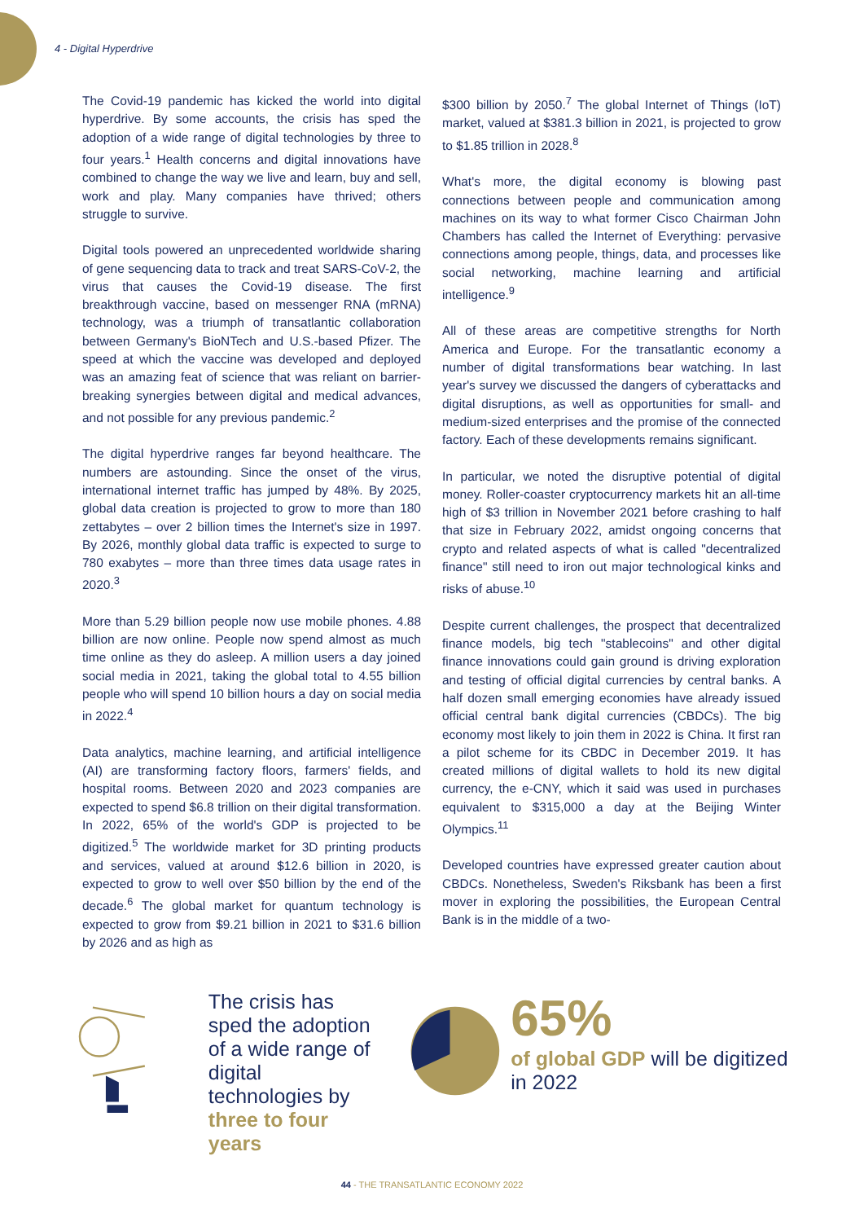4 - Digital Hyperdrive
The Covid-19 pandemic has kicked the world into digital hyperdrive. By some accounts, the crisis has sped the adoption of a wide range of digital technologies by three to four years.<sup>1</sup> Health concerns and digital innovations have combined to change the way we live and learn, buy and sell, work and play. Many companies have thrived; others struggle to survive.
Digital tools powered an unprecedented worldwide sharing of gene sequencing data to track and treat SARS-CoV-2, the virus that causes the Covid-19 disease. The first breakthrough vaccine, based on messenger RNA (mRNA) technology, was a triumph of transatlantic collaboration between Germany's BioNTech and U.S.-based Pfizer. The speed at which the vaccine was developed and deployed was an amazing feat of science that was reliant on barrier-breaking synergies between digital and medical advances, and not possible for any previous pandemic.<sup>2</sup>
The digital hyperdrive ranges far beyond healthcare. The numbers are astounding. Since the onset of the virus, international internet traffic has jumped by 48%. By 2025, global data creation is projected to grow to more than 180 zettabytes – over 2 billion times the Internet's size in 1997. By 2026, monthly global data traffic is expected to surge to 780 exabytes – more than three times data usage rates in 2020.<sup>3</sup>
More than 5.29 billion people now use mobile phones. 4.88 billion are now online. People now spend almost as much time online as they do asleep. A million users a day joined social media in 2021, taking the global total to 4.55 billion people who will spend 10 billion hours a day on social media in 2022.<sup>4</sup>
Data analytics, machine learning, and artificial intelligence (AI) are transforming factory floors, farmers' fields, and hospital rooms. Between 2020 and 2023 companies are expected to spend $6.8 trillion on their digital transformation. In 2022, 65% of the world's GDP is projected to be digitized.<sup>5</sup> The worldwide market for 3D printing products and services, valued at around $12.6 billion in 2020, is expected to grow to well over $50 billion by the end of the decade.<sup>6</sup> The global market for quantum technology is expected to grow from $9.21 billion in 2021 to $31.6 billion by 2026 and as high as
$300 billion by 2050.<sup>7</sup> The global Internet of Things (IoT) market, valued at $381.3 billion in 2021, is projected to grow to $1.85 trillion in 2028.<sup>8</sup>
What's more, the digital economy is blowing past connections between people and communication among machines on its way to what former Cisco Chairman John Chambers has called the Internet of Everything: pervasive connections among people, things, data, and processes like social networking, machine learning and artificial intelligence.<sup>9</sup>
All of these areas are competitive strengths for North America and Europe. For the transatlantic economy a number of digital transformations bear watching. In last year's survey we discussed the dangers of cyberattacks and digital disruptions, as well as opportunities for small- and medium-sized enterprises and the promise of the connected factory. Each of these developments remains significant.
In particular, we noted the disruptive potential of digital money. Roller-coaster cryptocurrency markets hit an all-time high of $3 trillion in November 2021 before crashing to half that size in February 2022, amidst ongoing concerns that crypto and related aspects of what is called "decentralized finance" still need to iron out major technological kinks and risks of abuse.<sup>10</sup>
Despite current challenges, the prospect that decentralized finance models, big tech "stablecoins" and other digital finance innovations could gain ground is driving exploration and testing of official digital currencies by central banks. A half dozen small emerging economies have already issued official central bank digital currencies (CBDCs). The big economy most likely to join them in 2022 is China. It first ran a pilot scheme for its CBDC in December 2019. It has created millions of digital wallets to hold its new digital currency, the e-CNY, which it said was used in purchases equivalent to $315,000 a day at the Beijing Winter Olympics.<sup>11</sup>
Developed countries have expressed greater caution about CBDCs. Nonetheless, Sweden's Riksbank has been a first mover in exploring the possibilities, the European Central Bank is in the middle of a two-
The crisis has sped the adoption of a wide range of digital technologies by three to four years
65%
of global GDP will be digitized in 2022
44 - THE TRANSATLANTIC ECONOMY 2022